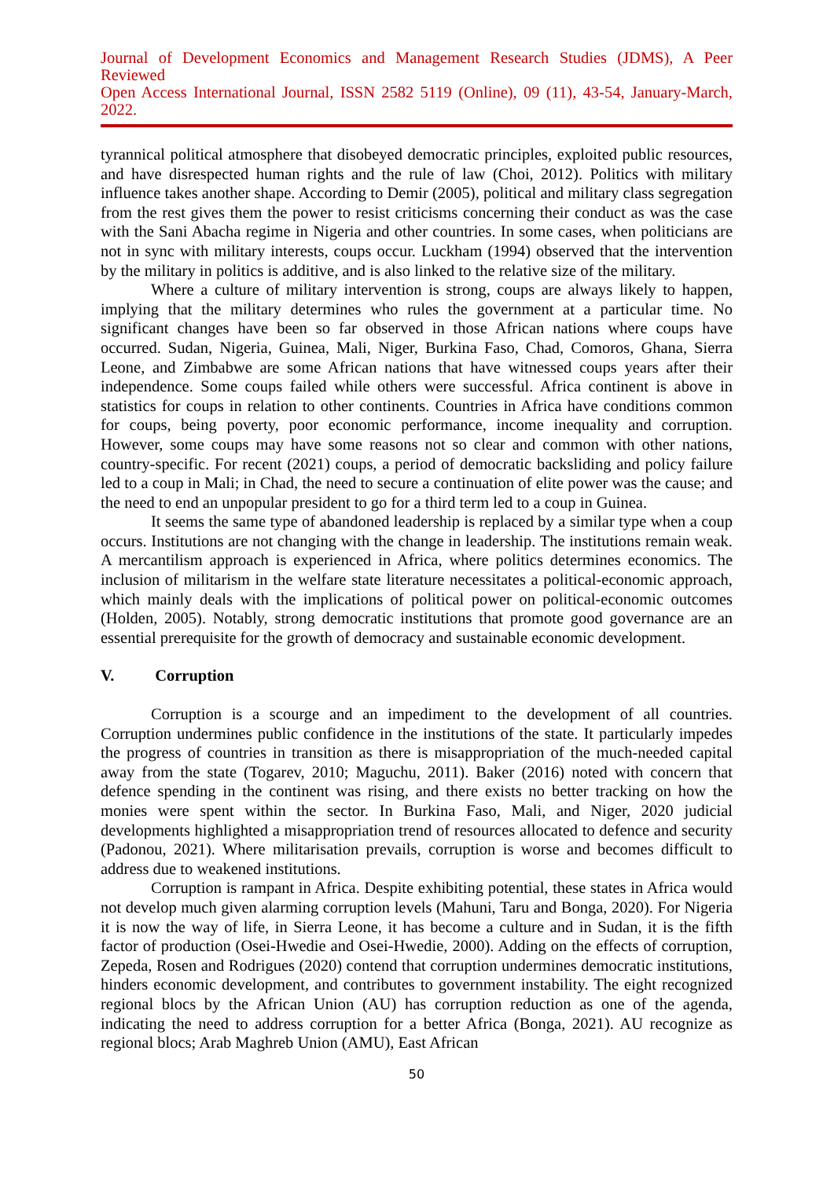Journal of Development Economics and Management Research Studies (JDMS), A Peer Reviewed
Open Access International Journal, ISSN 2582 5119 (Online), 09 (11), 43-54, January-March, 2022.
tyrannical political atmosphere that disobeyed democratic principles, exploited public resources, and have disrespected human rights and the rule of law (Choi, 2012). Politics with military influence takes another shape. According to Demir (2005), political and military class segregation from the rest gives them the power to resist criticisms concerning their conduct as was the case with the Sani Abacha regime in Nigeria and other countries. In some cases, when politicians are not in sync with military interests, coups occur. Luckham (1994) observed that the intervention by the military in politics is additive, and is also linked to the relative size of the military.
Where a culture of military intervention is strong, coups are always likely to happen, implying that the military determines who rules the government at a particular time. No significant changes have been so far observed in those African nations where coups have occurred. Sudan, Nigeria, Guinea, Mali, Niger, Burkina Faso, Chad, Comoros, Ghana, Sierra Leone, and Zimbabwe are some African nations that have witnessed coups years after their independence. Some coups failed while others were successful. Africa continent is above in statistics for coups in relation to other continents. Countries in Africa have conditions common for coups, being poverty, poor economic performance, income inequality and corruption. However, some coups may have some reasons not so clear and common with other nations, country-specific. For recent (2021) coups, a period of democratic backsliding and policy failure led to a coup in Mali; in Chad, the need to secure a continuation of elite power was the cause; and the need to end an unpopular president to go for a third term led to a coup in Guinea.
It seems the same type of abandoned leadership is replaced by a similar type when a coup occurs. Institutions are not changing with the change in leadership. The institutions remain weak. A mercantilism approach is experienced in Africa, where politics determines economics. The inclusion of militarism in the welfare state literature necessitates a political-economic approach, which mainly deals with the implications of political power on political-economic outcomes (Holden, 2005). Notably, strong democratic institutions that promote good governance are an essential prerequisite for the growth of democracy and sustainable economic development.
V. Corruption
Corruption is a scourge and an impediment to the development of all countries. Corruption undermines public confidence in the institutions of the state. It particularly impedes the progress of countries in transition as there is misappropriation of the much-needed capital away from the state (Togarev, 2010; Maguchu, 2011). Baker (2016) noted with concern that defence spending in the continent was rising, and there exists no better tracking on how the monies were spent within the sector. In Burkina Faso, Mali, and Niger, 2020 judicial developments highlighted a misappropriation trend of resources allocated to defence and security (Padonou, 2021). Where militarisation prevails, corruption is worse and becomes difficult to address due to weakened institutions.
Corruption is rampant in Africa. Despite exhibiting potential, these states in Africa would not develop much given alarming corruption levels (Mahuni, Taru and Bonga, 2020). For Nigeria it is now the way of life, in Sierra Leone, it has become a culture and in Sudan, it is the fifth factor of production (Osei-Hwedie and Osei-Hwedie, 2000). Adding on the effects of corruption, Zepeda, Rosen and Rodrigues (2020) contend that corruption undermines democratic institutions, hinders economic development, and contributes to government instability. The eight recognized regional blocs by the African Union (AU) has corruption reduction as one of the agenda, indicating the need to address corruption for a better Africa (Bonga, 2021). AU recognize as regional blocs; Arab Maghreb Union (AMU), East African
50